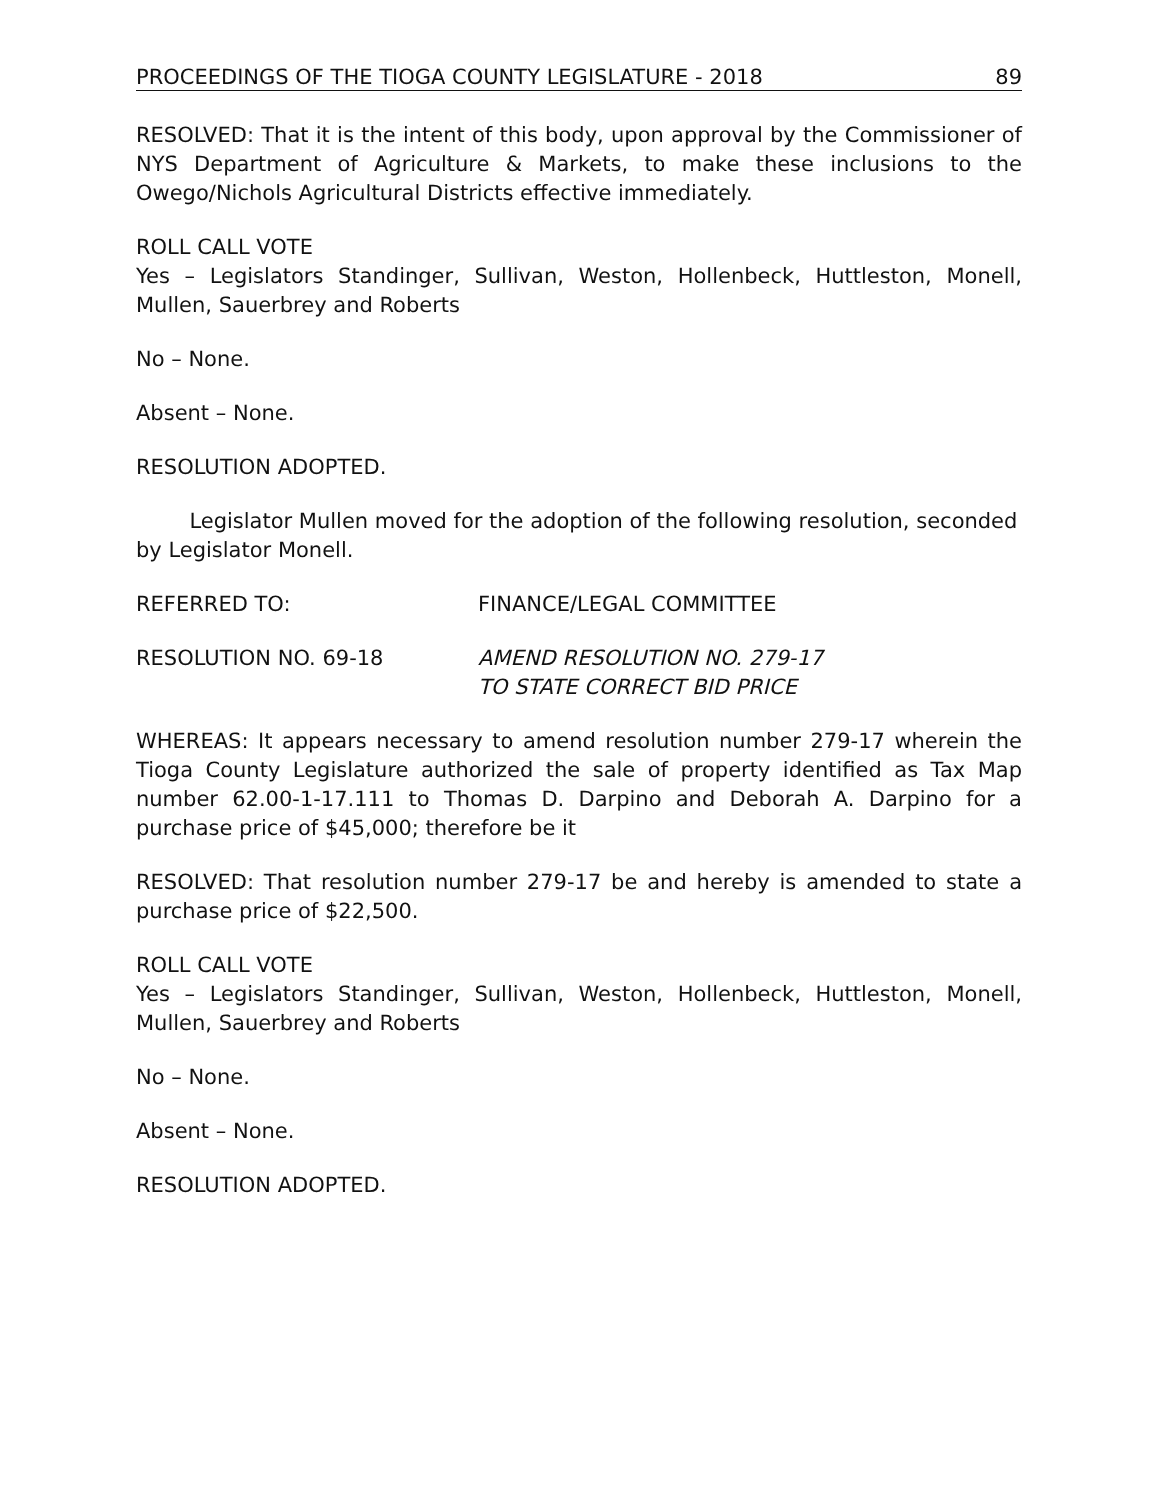PROCEEDINGS OF THE TIOGA COUNTY LEGISLATURE - 2018 89
RESOLVED: That it is the intent of this body, upon approval by the Commissioner of NYS Department of Agriculture & Markets, to make these inclusions to the Owego/Nichols Agricultural Districts effective immediately.
ROLL CALL VOTE
Yes – Legislators Standinger, Sullivan, Weston, Hollenbeck, Huttleston, Monell, Mullen, Sauerbrey and Roberts
No – None.
Absent – None.
RESOLUTION ADOPTED.
Legislator Mullen moved for the adoption of the following resolution, seconded by Legislator Monell.
REFERRED TO: FINANCE/LEGAL COMMITTEE
RESOLUTION NO. 69-18 AMEND RESOLUTION NO. 279-17
TO STATE CORRECT BID PRICE
WHEREAS: It appears necessary to amend resolution number 279-17 wherein the Tioga County Legislature authorized the sale of property identified as Tax Map number 62.00-1-17.111 to Thomas D. Darpino and Deborah A. Darpino for a purchase price of $45,000; therefore be it
RESOLVED: That resolution number 279-17 be and hereby is amended to state a purchase price of $22,500.
ROLL CALL VOTE
Yes – Legislators Standinger, Sullivan, Weston, Hollenbeck, Huttleston, Monell, Mullen, Sauerbrey and Roberts
No – None.
Absent – None.
RESOLUTION ADOPTED.